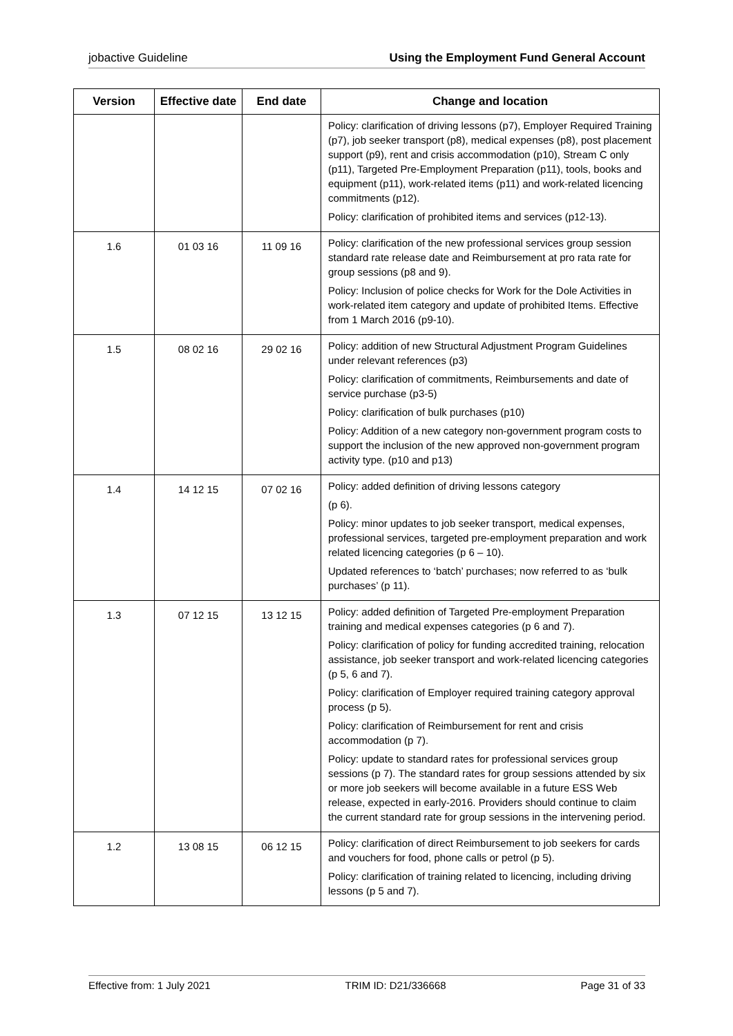jobactive Guideline Using the Employment Fund General Account
| Version | Effective date | End date | Change and location |
| --- | --- | --- | --- |
| | | | Policy: clarification of driving lessons (p7), Employer Required Training (p7), job seeker transport (p8), medical expenses (p8), post placement support (p9), rent and crisis accommodation (p10), Stream C only (p11), Targeted Pre-Employment Preparation (p11), tools, books and equipment (p11), work-related items (p11) and work-related licencing commitments (p12). Policy: clarification of prohibited items and services (p12-13). |
| 1.6 | 01 03 16 | 11 09 16 | Policy: clarification of the new professional services group session standard rate release date and Reimbursement at pro rata rate for group sessions (p8 and 9). Policy: Inclusion of police checks for Work for the Dole Activities in work-related item category and update of prohibited Items. Effective from 1 March 2016 (p9-10). |
| 1.5 | 08 02 16 | 29 02 16 | Policy: addition of new Structural Adjustment Program Guidelines under relevant references (p3) Policy: clarification of commitments, Reimbursements and date of service purchase (p3-5) Policy: clarification of bulk purchases (p10) Policy: Addition of a new category non-government program costs to support the inclusion of the new approved non-government program activity type. (p10 and p13) |
| 1.4 | 14 12 15 | 07 02 16 | Policy: added definition of driving lessons category (p 6). Policy: minor updates to job seeker transport, medical expenses, professional services, targeted pre-employment preparation and work related licencing categories (p 6 – 10). Updated references to ‘batch’ purchases; now referred to as ‘bulk purchases’ (p 11). |
| 1.3 | 07 12 15 | 13 12 15 | Policy: added definition of Targeted Pre-employment Preparation training and medical expenses categories (p 6 and 7). Policy: clarification of policy for funding accredited training, relocation assistance, job seeker transport and work-related licencing categories (p 5, 6 and 7). Policy: clarification of Employer required training category approval process (p 5). Policy: clarification of Reimbursement for rent and crisis accommodation (p 7). Policy: update to standard rates for professional services group sessions (p 7). The standard rates for group sessions attended by six or more job seekers will become available in a future ESS Web release, expected in early-2016. Providers should continue to claim the current standard rate for group sessions in the intervening period. |
| 1.2 | 13 08 15 | 06 12 15 | Policy: clarification of direct Reimbursement to job seekers for cards and vouchers for food, phone calls or petrol (p 5). Policy: clarification of training related to licencing, including driving lessons (p 5 and 7). |
Effective from: 1 July 2021 TRIM ID: D21/336668 Page 31 of 33